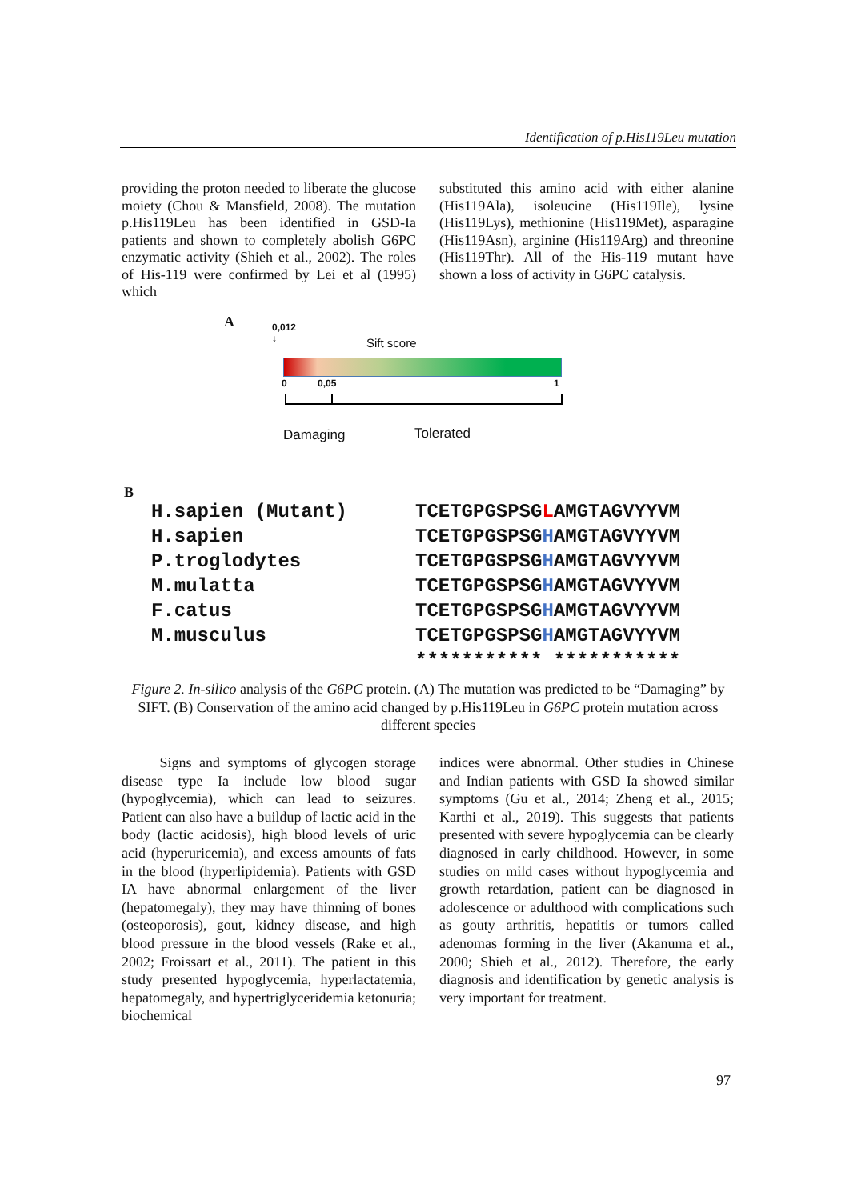Identification of p.His119Leu mutation
providing the proton needed to liberate the glucose moiety (Chou & Mansfield, 2008). The mutation p.His119Leu has been identified in GSD-Ia patients and shown to completely abolish G6PC enzymatic activity (Shieh et al., 2002). The roles of His-119 were confirmed by Lei et al (1995) which
substituted this amino acid with either alanine (His119Ala), isoleucine (His119Ile), lysine (His119Lys), methionine (His119Met), asparagine (His119Asn), arginine (His119Arg) and threonine (His119Thr). All of the His-119 mutant have shown a loss of activity in G6PC catalysis.
A
0,012
↓
Sift score
0 0,05 1
Damaging Tolerated
B
H.sapien (Mutant) TCETGPGSPSGLAMGTAGVYYVM
H.sapien TCETGPGSPSGHAMGTAGVYYVM
P.troglodytes TCETGPGSPSGHAMGTAGVYYVM
M.mulatta TCETGPGSPSGHAMGTAGVYYVM
F.catus TCETGPGSPSGHAMGTAGVYYVM
M.musculus TCETGPGSPSGHAMGTAGVYYVM
*********** ***********
Figure 2. In-silico analysis of the G6PC protein. (A) The mutation was predicted to be “Damaging” by SIFT. (B) Conservation of the amino acid changed by p.His119Leu in G6PC protein mutation across different species
Signs and symptoms of glycogen storage disease type Ia include low blood sugar (hypoglycemia), which can lead to seizures. Patient can also have a buildup of lactic acid in the body (lactic acidosis), high blood levels of uric acid (hyperuricemia), and excess amounts of fats in the blood (hyperlipidemia). Patients with GSD IA have abnormal enlargement of the liver (hepatomegaly), they may have thinning of bones (osteoporosis), gout, kidney disease, and high blood pressure in the blood vessels (Rake et al., 2002; Froissart et al., 2011). The patient in this study presented hypoglycemia, hyperlactatemia, hepatomegaly, and hypertriglyceridemia ketonuria; biochemical
indices were abnormal. Other studies in Chinese and Indian patients with GSD Ia showed similar symptoms (Gu et al., 2014; Zheng et al., 2015; Karthi et al., 2019). This suggests that patients presented with severe hypoglycemia can be clearly diagnosed in early childhood. However, in some studies on mild cases without hypoglycemia and growth retardation, patient can be diagnosed in adolescence or adulthood with complications such as gouty arthritis, hepatitis or tumors called adenomas forming in the liver (Akanuma et al., 2000; Shieh et al., 2012). Therefore, the early diagnosis and identification by genetic analysis is very important for treatment.
97